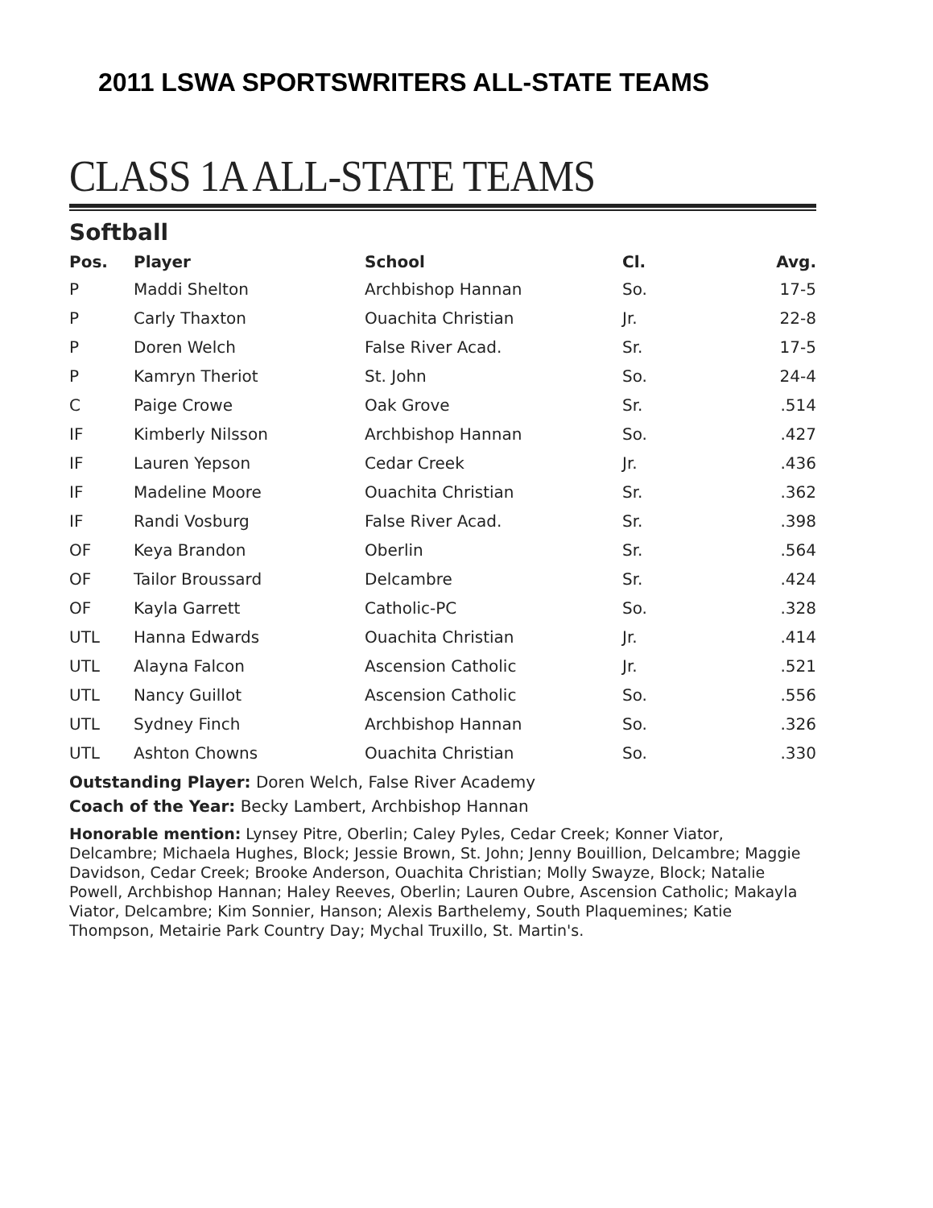2011 LSWA SPORTSWRITERS ALL-STATE TEAMS
CLASS 1A ALL-STATE TEAMS
Softball
| Pos. | Player | School | Cl. | Avg. |
| --- | --- | --- | --- | --- |
| P | Maddi Shelton | Archbishop Hannan | So. | 17-5 |
| P | Carly Thaxton | Ouachita Christian | Jr. | 22-8 |
| P | Doren Welch | False River Acad. | Sr. | 17-5 |
| P | Kamryn Theriot | St. John | So. | 24-4 |
| C | Paige Crowe | Oak Grove | Sr. | .514 |
| IF | Kimberly Nilsson | Archbishop Hannan | So. | .427 |
| IF | Lauren Yepson | Cedar Creek | Jr. | .436 |
| IF | Madeline Moore | Ouachita Christian | Sr. | .362 |
| IF | Randi Vosburg | False River Acad. | Sr. | .398 |
| OF | Keya Brandon | Oberlin | Sr. | .564 |
| OF | Tailor Broussard | Delcambre | Sr. | .424 |
| OF | Kayla Garrett | Catholic-PC | So. | .328 |
| UTL | Hanna Edwards | Ouachita Christian | Jr. | .414 |
| UTL | Alayna Falcon | Ascension Catholic | Jr. | .521 |
| UTL | Nancy Guillot | Ascension Catholic | So. | .556 |
| UTL | Sydney Finch | Archbishop Hannan | So. | .326 |
| UTL | Ashton Chowns | Ouachita Christian | So. | .330 |
Outstanding Player: Doren Welch, False River Academy
Coach of the Year: Becky Lambert, Archbishop Hannan
Honorable mention: Lynsey Pitre, Oberlin; Caley Pyles, Cedar Creek; Konner Viator, Delcambre; Michaela Hughes, Block; Jessie Brown, St. John; Jenny Bouillion, Delcambre; Maggie Davidson, Cedar Creek; Brooke Anderson, Ouachita Christian; Molly Swayze, Block; Natalie Powell, Archbishop Hannan; Haley Reeves, Oberlin; Lauren Oubre, Ascension Catholic; Makayla Viator, Delcambre; Kim Sonnier, Hanson; Alexis Barthelemy, South Plaquemines; Katie Thompson, Metairie Park Country Day; Mychal Truxillo, St. Martin's.